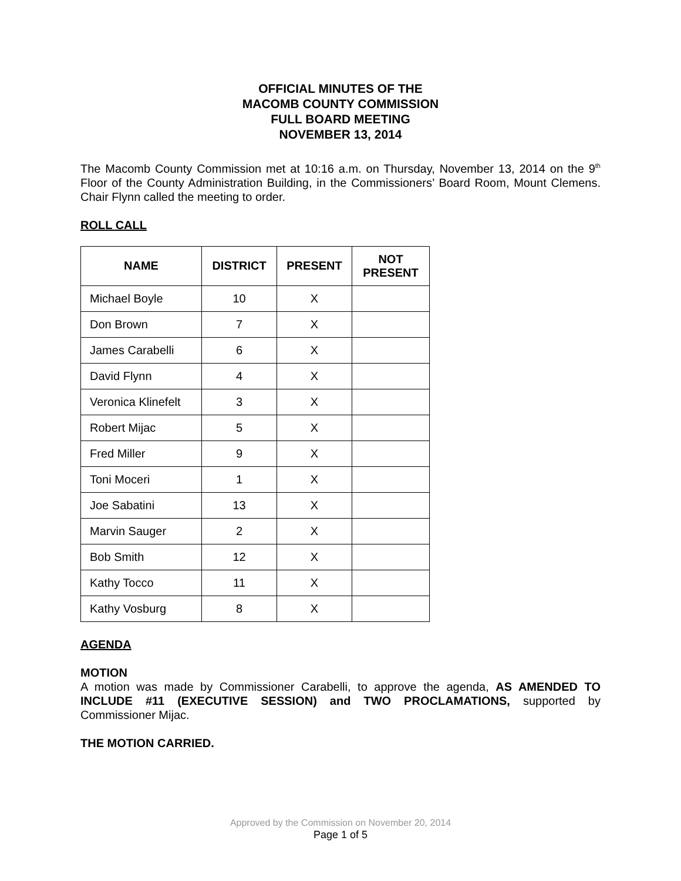OFFICIAL MINUTES OF THE
MACOMB COUNTY COMMISSION
FULL BOARD MEETING
NOVEMBER 13, 2014
The Macomb County Commission met at 10:16 a.m. on Thursday, November 13, 2014 on the 9<sup>th</sup> Floor of the County Administration Building, in the Commissioners’ Board Room, Mount Clemens. Chair Flynn called the meeting to order.
ROLL CALL
| NAME | DISTRICT | PRESENT | NOT PRESENT |
| --- | --- | --- | --- |
| Michael Boyle | 10 | X | |
| Don Brown | 7 | X | |
| James Carabelli | 6 | X | |
| David Flynn | 4 | X | |
| Veronica Klinefelt | 3 | X | |
| Robert Mijac | 5 | X | |
| Fred Miller | 9 | X | |
| Toni Moceri | 1 | X | |
| Joe Sabatini | 13 | X | |
| Marvin Sauger | 2 | X | |
| Bob Smith | 12 | X | |
| Kathy Tocco | 11 | X | |
| Kathy Vosburg | 8 | X | |
AGENDA
MOTION
A motion was made by Commissioner Carabelli, to approve the agenda, AS AMENDED TO INCLUDE #11 (EXECUTIVE SESSION) and TWO PROCLAMATIONS, supported by Commissioner Mijac.
THE MOTION CARRIED.
Approved by the Commission on November 20, 2014
Page 1 of 5